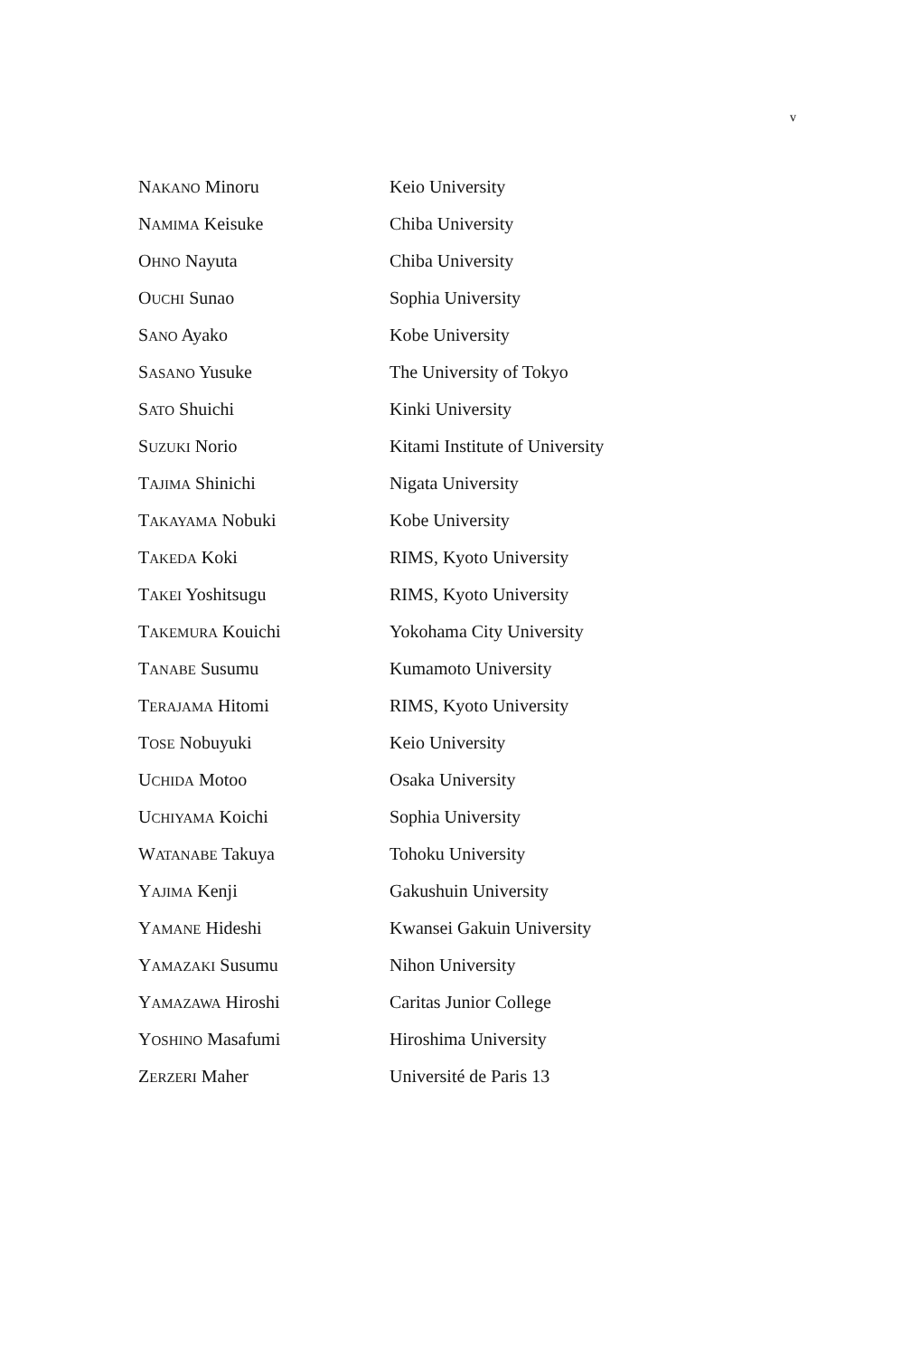v
| N AKANO Minoru | Keio University |
| N AMIMA Keisuke | Chiba University |
| O HNO Nayuta | Chiba University |
| O UCHI Sunao | Sophia University |
| S ANO Ayako | Kobe University |
| S ASANO Yusuke | The University of Tokyo |
| S ATO Shuichi | Kinki University |
| S UZUKI Norio | Kitami Institute of University |
| T AJIMA Shinichi | Nigata University |
| T AKAYAMA Nobuki | Kobe University |
| T AKEDA Koki | RIMS, Kyoto University |
| T AKEI Yoshitsugu | RIMS, Kyoto University |
| T AKEMURA Kouichi | Yokohama City University |
| T ANABE Susumu | Kumamoto University |
| T ERAJAMA Hitomi | RIMS, Kyoto University |
| T OSE Nobuyuki | Keio University |
| U CHIDA Motoo | Osaka University |
| U CHIYAMA Koichi | Sophia University |
| W ATANABE Takuya | Tohoku University |
| Y AJIMA Kenji | Gakushuin University |
| Y AMANE Hideshi | Kwansei Gakuin University |
| Y AMAZAKI Susumu | Nihon University |
| Y AMAZAWA Hiroshi | Caritas Junior College |
| Y OSHINO Masafumi | Hiroshima University |
| Z ERZERI Maher | Université de Paris 13 |